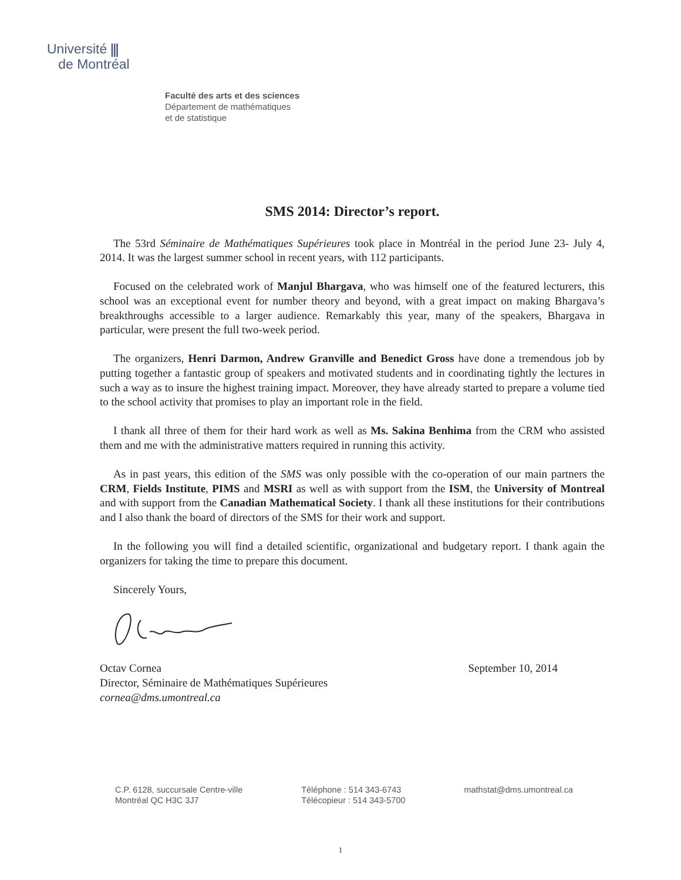Université ⫼
de Montréal
Faculté des arts et des sciences
Département de mathématiques
et de statistique
SMS 2014: Director’s report.
The 53rd Séminaire de Mathématiques Supérieures took place in Montréal in the period June 23- July 4, 2014. It was the largest summer school in recent years, with 112 participants.
Focused on the celebrated work of Manjul Bhargava, who was himself one of the featured lecturers, this school was an exceptional event for number theory and beyond, with a great impact on making Bhargava’s breakthroughs accessible to a larger audience. Remarkably this year, many of the speakers, Bhargava in particular, were present the full two-week period.
The organizers, Henri Darmon, Andrew Granville and Benedict Gross have done a tremendous job by putting together a fantastic group of speakers and motivated students and in coordinating tightly the lectures in such a way as to insure the highest training impact. Moreover, they have already started to prepare a volume tied to the school activity that promises to play an important role in the field.
I thank all three of them for their hard work as well as Ms. Sakina Benhima from the CRM who assisted them and me with the administrative matters required in running this activity.
As in past years, this edition of the SMS was only possible with the co-operation of our main partners the CRM, Fields Institute, PIMS and MSRI as well as with support from the ISM, the University of Montreal and with support from the Canadian Mathematical Society. I thank all these institutions for their contributions and I also thank the board of directors of the SMS for their work and support.
In the following you will find a detailed scientific, organizational and budgetary report. I thank again the organizers for taking the time to prepare this document.
Sincerely Yours,
Octav Cornea
Director, Séminaire de Mathématiques Supérieures
cornea@dms.umontreal.ca
September 10, 2014
C.P. 6128, succursale Centre-ville
Montréal QC H3C 3J7
Téléphone : 514 343-6743
Télécopieur : 514 343-5700
mathstat@dms.umontreal.ca
1